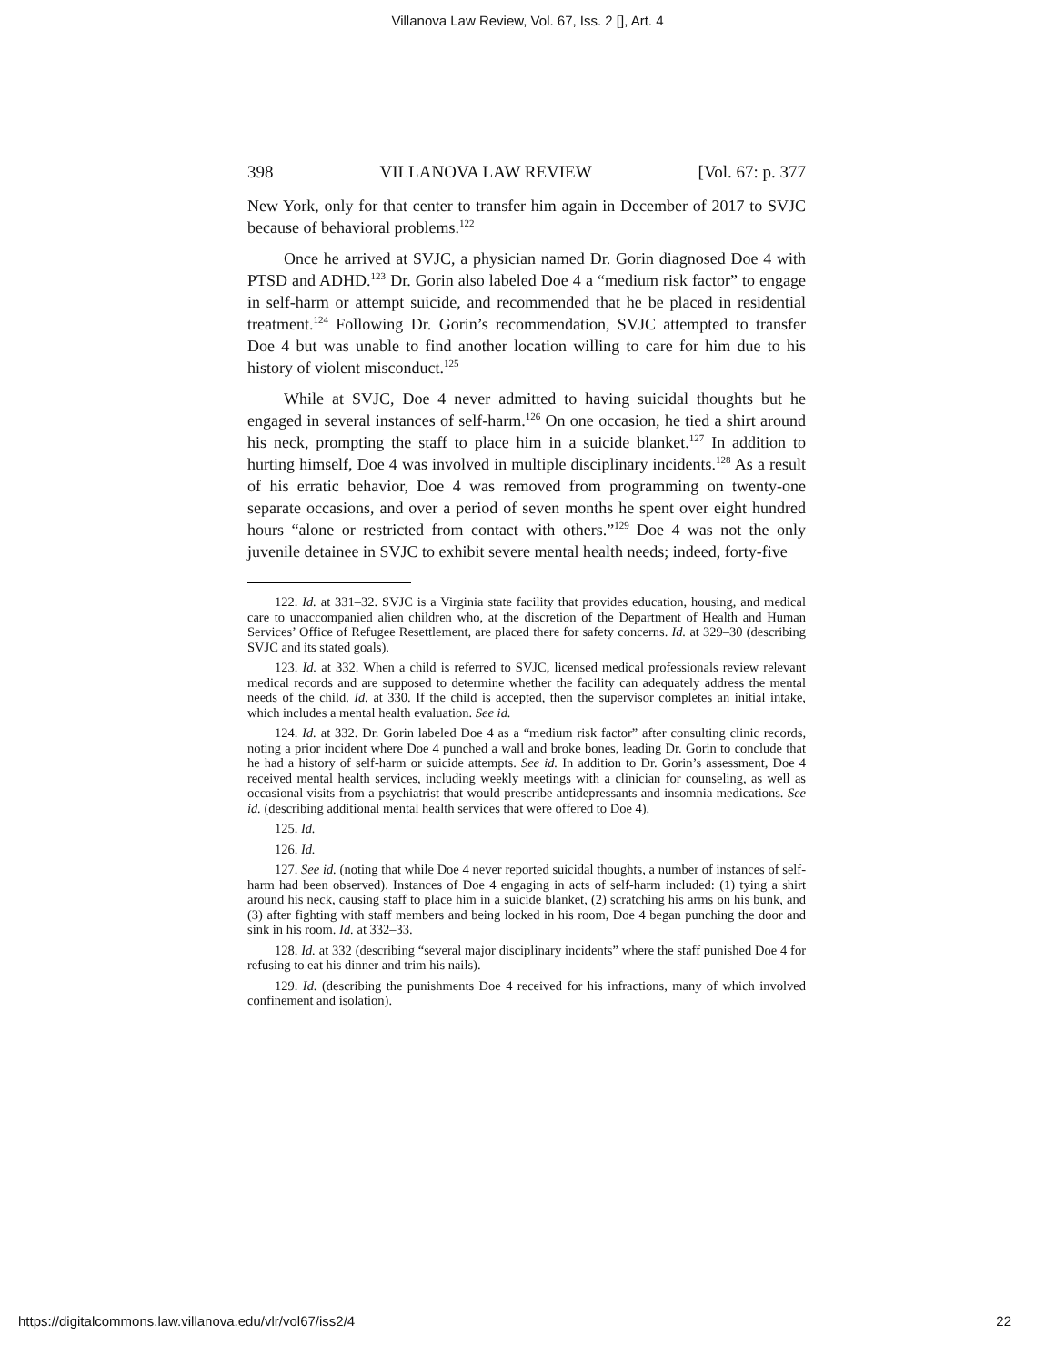Villanova Law Review, Vol. 67, Iss. 2 [], Art. 4
398 VILLANOVA LAW REVIEW [Vol. 67: p. 377
New York, only for that center to transfer him again in December of 2017 to SVJC because of behavioral problems.<sup>122</sup>
Once he arrived at SVJC, a physician named Dr. Gorin diagnosed Doe 4 with PTSD and ADHD.<sup>123</sup> Dr. Gorin also labeled Doe 4 a “medium risk factor” to engage in self-harm or attempt suicide, and recommended that he be placed in residential treatment.<sup>124</sup> Following Dr. Gorin’s recommendation, SVJC attempted to transfer Doe 4 but was unable to find another location willing to care for him due to his history of violent misconduct.<sup>125</sup>
While at SVJC, Doe 4 never admitted to having suicidal thoughts but he engaged in several instances of self-harm.<sup>126</sup> On one occasion, he tied a shirt around his neck, prompting the staff to place him in a suicide blanket.<sup>127</sup> In addition to hurting himself, Doe 4 was involved in multiple disciplinary incidents.<sup>128</sup> As a result of his erratic behavior, Doe 4 was removed from programming on twenty-one separate occasions, and over a period of seven months he spent over eight hundred hours “alone or restricted from contact with others.”<sup>129</sup> Doe 4 was not the only juvenile detainee in SVJC to exhibit severe mental health needs; indeed, forty-five
122. Id. at 331–32. SVJC is a Virginia state facility that provides education, housing, and medical care to unaccompanied alien children who, at the discretion of the Department of Health and Human Services’ Office of Refugee Resettlement, are placed there for safety concerns. Id. at 329–30 (describing SVJC and its stated goals).
123. Id. at 332. When a child is referred to SVJC, licensed medical professionals review relevant medical records and are supposed to determine whether the facility can adequately address the mental needs of the child. Id. at 330. If the child is accepted, then the supervisor completes an initial intake, which includes a mental health evaluation. See id.
124. Id. at 332. Dr. Gorin labeled Doe 4 as a “medium risk factor” after consulting clinic records, noting a prior incident where Doe 4 punched a wall and broke bones, leading Dr. Gorin to conclude that he had a history of self-harm or suicide attempts. See id. In addition to Dr. Gorin’s assessment, Doe 4 received mental health services, including weekly meetings with a clinician for counseling, as well as occasional visits from a psychiatrist that would prescribe antidepressants and insomnia medications. See id. (describing additional mental health services that were offered to Doe 4).
125. Id.
126. Id.
127. See id. (noting that while Doe 4 never reported suicidal thoughts, a number of instances of self-harm had been observed). Instances of Doe 4 engaging in acts of self-harm included: (1) tying a shirt around his neck, causing staff to place him in a suicide blanket, (2) scratching his arms on his bunk, and (3) after fighting with staff members and being locked in his room, Doe 4 began punching the door and sink in his room. Id. at 332–33.
128. Id. at 332 (describing “several major disciplinary incidents” where the staff punished Doe 4 for refusing to eat his dinner and trim his nails).
129. Id. (describing the punishments Doe 4 received for his infractions, many of which involved confinement and isolation).
https://digitalcommons.law.villanova.edu/vlr/vol67/iss2/4 22